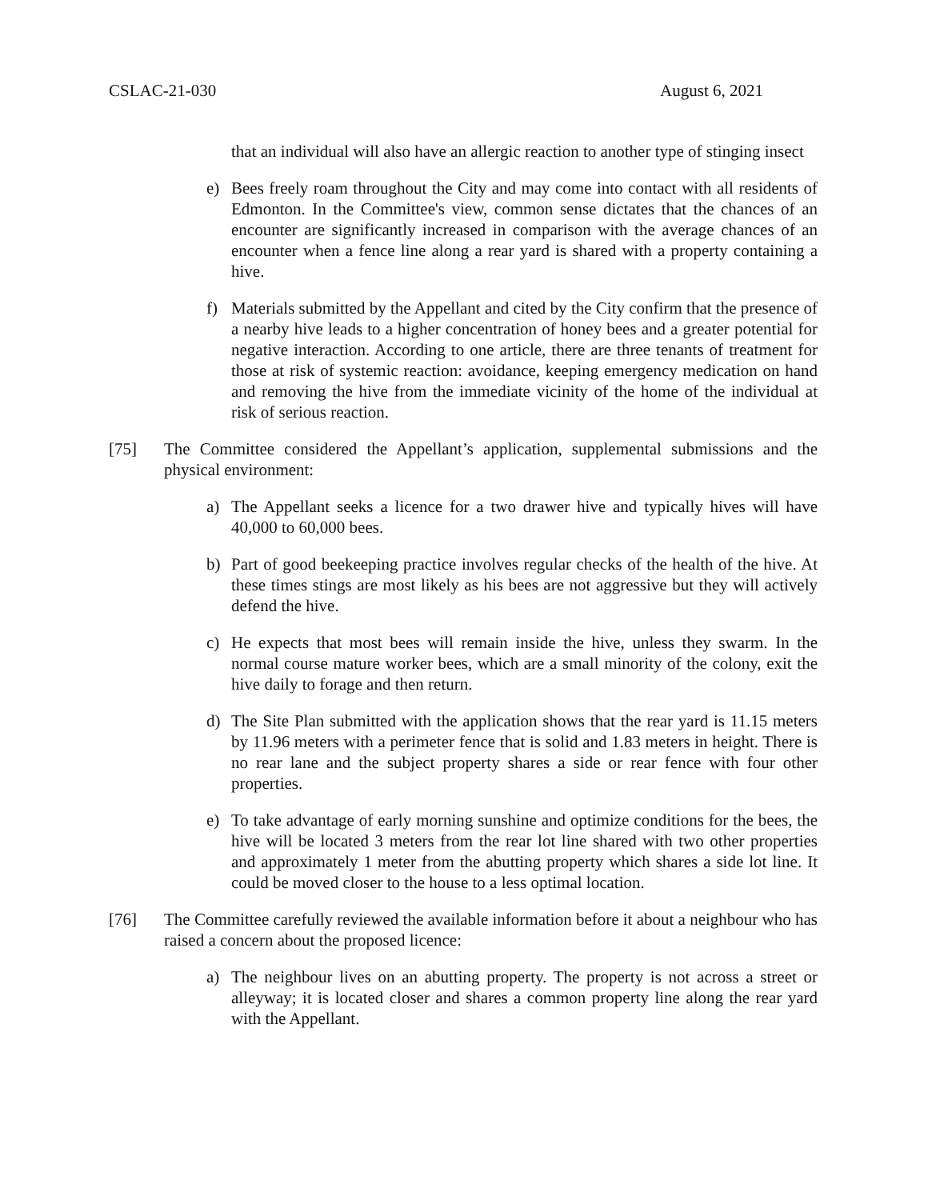CSLAC-21-030 August 6, 2021
that an individual will also have an allergic reaction to another type of stinging insect
e) Bees freely roam throughout the City and may come into contact with all residents of Edmonton. In the Committee's view, common sense dictates that the chances of an encounter are significantly increased in comparison with the average chances of an encounter when a fence line along a rear yard is shared with a property containing a hive.
f) Materials submitted by the Appellant and cited by the City confirm that the presence of a nearby hive leads to a higher concentration of honey bees and a greater potential for negative interaction. According to one article, there are three tenants of treatment for those at risk of systemic reaction: avoidance, keeping emergency medication on hand and removing the hive from the immediate vicinity of the home of the individual at risk of serious reaction.
[75] The Committee considered the Appellant’s application, supplemental submissions and the physical environment:
a) The Appellant seeks a licence for a two drawer hive and typically hives will have 40,000 to 60,000 bees.
b) Part of good beekeeping practice involves regular checks of the health of the hive. At these times stings are most likely as his bees are not aggressive but they will actively defend the hive.
c) He expects that most bees will remain inside the hive, unless they swarm. In the normal course mature worker bees, which are a small minority of the colony, exit the hive daily to forage and then return.
d) The Site Plan submitted with the application shows that the rear yard is 11.15 meters by 11.96 meters with a perimeter fence that is solid and 1.83 meters in height. There is no rear lane and the subject property shares a side or rear fence with four other properties.
e) To take advantage of early morning sunshine and optimize conditions for the bees, the hive will be located 3 meters from the rear lot line shared with two other properties and approximately 1 meter from the abutting property which shares a side lot line. It could be moved closer to the house to a less optimal location.
[76] The Committee carefully reviewed the available information before it about a neighbour who has raised a concern about the proposed licence:
a) The neighbour lives on an abutting property. The property is not across a street or alleyway; it is located closer and shares a common property line along the rear yard with the Appellant.